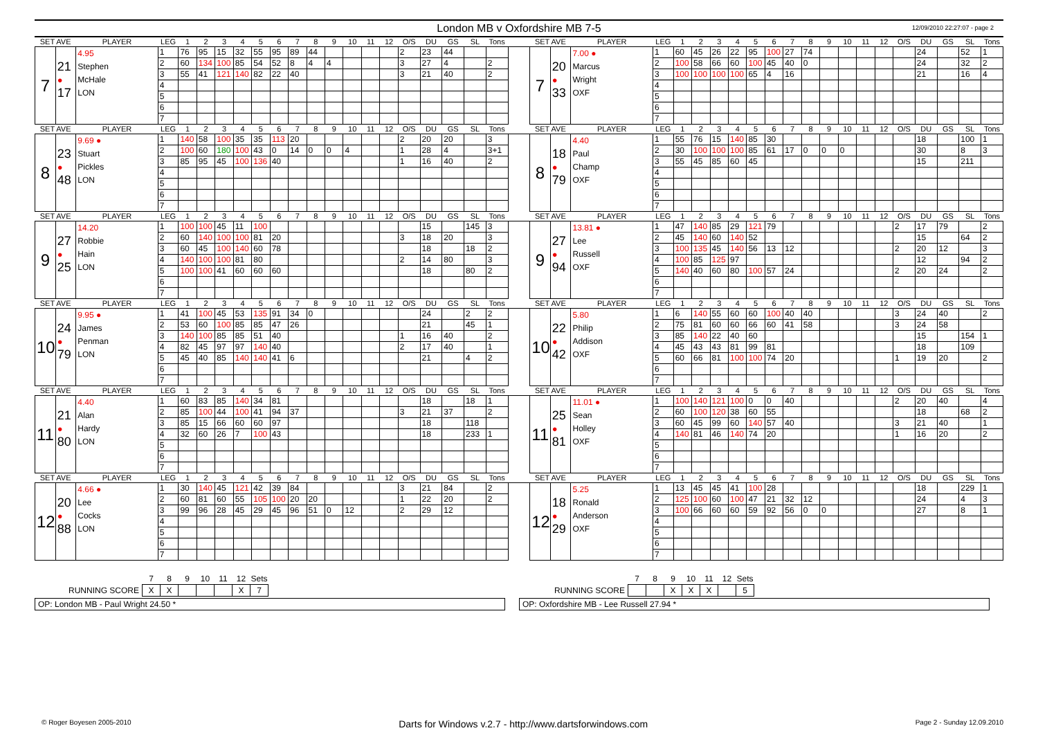London MB v Oxfordshire MB 7-5
12/09/2010 22:27:07 - page 2
| SET AVE | | PLAYER | LEG | 1 | 2 | 3 | 4 | 5 | 6 | 7 | 8 | 9 | 10 | 11 | 12 | O/S | DU | GS | SL | Tons | | SET AVE | | PLAYER | LEG | 1 | 2 | 3 | 4 | 5 | 6 | 7 | 8 | 9 | 10 | 11 | 12 | O/S | DU | GS | SL | Tons |
| --- | --- | --- | --- | --- | --- | --- | --- | --- | --- | --- | --- | --- | --- | --- | --- | --- | --- | --- | --- | --- | --- | --- | --- | --- | --- | --- | --- | --- | --- | --- | --- | --- | --- | --- | --- | --- | --- | --- | --- | --- | --- | --- |
| 7 | 21 ● 17 | 4.95 Stephen McHale LON | 1 | 76 | 95 | 15 | 32 | 55 | 95 | 89 | 44 | | | | | 2 | 23 | 44 | | | | 7 | 20 ● 33 | 7.00 ● Marcus Wright OXF | 1 | 60 | 45 | 26 | 22 | 95 | 100 | 27 | 74 | | | | | | 24 | | 52 | 1 |
| | | | 2 | 60 | 134 | 100 | 85 | 54 | 52 | 8 | 4 | 4 | | | | 3 | 27 | 4 | | 2 | | | | | 2 | 100 | 58 | 66 | 60 | 100 | 45 | 40 | 0 | | | | | | 24 | | 32 | 2 |
| | | | 3 | 55 | 41 | 121 | 140 | 82 | 22 | 40 | | | | | | 3 | 21 | 40 | | 2 | | | | | 3 | 100 | 100 | 100 | 100 | 65 | 4 | 16 | | | | | | | 21 | | 16 | 4 |
| | | | 4 | | | | | | | | | | | | | | | | | | | | | | 4 | | | | | | | | | | | | | | | | | |
| | | | 5 | | | | | | | | | | | | | | | | | | | | | | 5 | | | | | | | | | | | | | | | | | |
| | | | 6 | | | | | | | | | | | | | | | | | | | | | | 6 | | | | | | | | | | | | | | | | | |
| | | | 7 | | | | | | | | | | | | | | | | | | | | | | 7 | | | | | | | | | | | | | | | | | |
| SET AVE | | PLAYER | LEG | 1 | 2 | 3 | 4 | 5 | 6 | 7 | 8 | 9 | 10 | 11 | 12 | O/S | DU | GS | SL | Tons | | SET AVE | | PLAYER | LEG | 1 | 2 | 3 | 4 | 5 | 6 | 7 | 8 | 9 | 10 | 11 | 12 | O/S | DU | GS | SL | Tons |
| 8 | 23 ● 48 | 9.69 ● Stuart Pickles LON | 1 | 140 | 58 | 100 | 35 | 35 | 113 | 20 | | | | | | 2 | 20 | 20 | | 3 | | 8 | 18 ● 79 | 4.40 Paul Champ OXF | 1 | 55 | 76 | 15 | 140 | 85 | 30 | | | | | | | | 18 | | 100 | 1 |
| | | | 2 | 100 | 60 | 180 | 100 | 43 | 0 | 14 | 0 | 0 | 4 | | | 1 | 28 | 4 | | 3+1 | | | | | 2 | 30 | 100 | 100 | 100 | 85 | 61 | 17 | 0 | 0 | 0 | | | | 30 | | 8 | 3 |
| | | | 3 | 85 | 95 | 45 | 100 | 136 | 40 | | | | | | | 1 | 16 | 40 | | 2 | | | | | 3 | 55 | 45 | 85 | 60 | 45 | | | | | | | | | 15 | | 211 | |
| | | | 4 | | | | | | | | | | | | | | | | | | | | | | 4 | | | | | | | | | | | | | | | | | |
| | | | 5 | | | | | | | | | | | | | | | | | | | | | | 5 | | | | | | | | | | | | | | | | | |
| | | | 6 | | | | | | | | | | | | | | | | | | | | | | 6 | | | | | | | | | | | | | | | | | |
| | | | 7 | | | | | | | | | | | | | | | | | | | | | | 7 | | | | | | | | | | | | | | | | | |
| SET AVE | | PLAYER | LEG | 1 | 2 | 3 | 4 | 5 | 6 | 7 | 8 | 9 | 10 | 11 | 12 | O/S | DU | GS | SL | Tons | | SET AVE | | PLAYER | LEG | 1 | 2 | 3 | 4 | 5 | 6 | 7 | 8 | 9 | 10 | 11 | 12 | O/S | DU | GS | SL | Tons |
| 9 | 27 ● 25 | 14.20 Robbie Hain LON | 1 | 100 | 100 | 45 | 11 | 100 | | | | | | | | | 15 | | 145 | 3 | | 9 | 27 ● 94 | 13.81 ● Lee Russell OXF | 1 | 47 | 140 | 85 | 29 | 121 | 79 | | | | | | | 2 | 17 | 79 | | 2 |
| | | | 2 | 60 | 140 | 100 | 100 | 81 | 20 | | | | | | | 3 | 18 | 20 | | 3 | | | | | 2 | 45 | 140 | 60 | 140 | 52 | | | | | | | | | 15 | | 64 | 2 |
| | | | 3 | 60 | 45 | 100 | 140 | 60 | 78 | | | | | | | | 18 | | 18 | 2 | | | | | 3 | 100 | 135 | 45 | 140 | 56 | 13 | 12 | | | | | | 2 | 20 | 12 | | 3 |
| | | | 4 | 140 | 100 | 100 | 81 | 80 | | | | | | | | 2 | 14 | 80 | | 3 | | | | | 4 | 100 | 85 | 125 | 97 | | | | | | | | | | 12 | | 94 | 2 |
| | | | 5 | 100 | 100 | 41 | 60 | 60 | 60 | | | | | | | | 18 | | 80 | 2 | | | | | 5 | 140 | 40 | 60 | 80 | 100 | 57 | 24 | | | | | | 2 | 20 | 24 | | 2 |
| | | | 6 | | | | | | | | | | | | | | | | | | | | | | 6 | | | | | | | | | | | | | | | | | |
| | | | 7 | | | | | | | | | | | | | | | | | | | | | | 7 | | | | | | | | | | | | | | | | | |
| SET AVE | | PLAYER | LEG | 1 | 2 | 3 | 4 | 5 | 6 | 7 | 8 | 9 | 10 | 11 | 12 | O/S | DU | GS | SL | Tons | | SET AVE | | PLAYER | LEG | 1 | 2 | 3 | 4 | 5 | 6 | 7 | 8 | 9 | 10 | 11 | 12 | O/S | DU | GS | SL | Tons |
| 10 | 24 ● 79 | 9.95 ● James Penman LON | 1 | 41 | 100 | 45 | 53 | 135 | 91 | 34 | 0 | | | | | | 24 | | 2 | 2 | | 10 | 22 ● 42 | 5.80 Philip Addison OXF | 1 | 6 | 140 | 55 | 60 | 60 | 100 | 40 | 40 | | | | | 3 | 24 | 40 | | 2 |
| | | | 2 | 53 | 60 | 100 | 85 | 85 | 47 | 26 | | | | | | | 21 | | 45 | 1 | | | | | 2 | 75 | 81 | 60 | 60 | 66 | 60 | 41 | 58 | | | | | 3 | 24 | 58 | | |
| | | | 3 | 140 | 100 | 85 | 85 | 51 | 40 | | | | | | | 1 | 16 | 40 | | 2 | | | | | 3 | 85 | 140 | 22 | 40 | 60 | | | | | | | | | 15 | | 154 | 1 |
| | | | 4 | 82 | 45 | 97 | 97 | 140 | 40 | | | | | | | 2 | 17 | 40 | | 1 | | | | | 4 | 45 | 43 | 43 | 81 | 99 | 81 | | | | | | | | 18 | | 109 | |
| | | | 5 | 45 | 40 | 85 | 140 | 140 | 41 | 6 | | | | | | | 21 | | 4 | 2 | | | | | 5 | 60 | 66 | 81 | 100 | 100 | 74 | 20 | | | | | | 1 | 19 | 20 | | 2 |
| | | | 6 | | | | | | | | | | | | | | | | | | | | | | 6 | | | | | | | | | | | | | | | | | |
| | | | 7 | | | | | | | | | | | | | | | | | | | | | | 7 | | | | | | | | | | | | | | | | | |
| SET AVE | | PLAYER | LEG | 1 | 2 | 3 | 4 | 5 | 6 | 7 | 8 | 9 | 10 | 11 | 12 | O/S | DU | GS | SL | Tons | | SET AVE | | PLAYER | LEG | 1 | 2 | 3 | 4 | 5 | 6 | 7 | 8 | 9 | 10 | 11 | 12 | O/S | DU | GS | SL | Tons |
| 11 | 21 ● 80 | 4.40 Alan Hardy LON | 1 | 60 | 83 | 85 | 140 | 34 | 81 | | | | | | | | 18 | | 18 | 1 | | 11 | 25 ● 81 | 11.01 ● Sean Holley OXF | 1 | 100 | 140 | 121 | 100 | 0 | 0 | 40 | | | | | | 2 | 20 | 40 | | 4 |
| | | | 2 | 85 | 100 | 44 | 100 | 41 | 94 | 37 | | | | | | 3 | 21 | 37 | | 2 | | | | | 2 | 60 | 100 | 120 | 38 | 60 | 55 | | | | | | | | 18 | | 68 | 2 |
| | | | 3 | 85 | 15 | 66 | 60 | 60 | 97 | | | | | | | | 18 | | 118 | | | | | | 3 | 60 | 45 | 99 | 60 | 140 | 57 | 40 | | | | | | 3 | 21 | 40 | | 1 |
| | | | 4 | 32 | 60 | 26 | 7 | 100 | 43 | | | | | | | | 18 | | 233 | 1 | | | | | 4 | 140 | 81 | 46 | 140 | 74 | 20 | | | | | | | 1 | 16 | 20 | | 2 |
| | | | 5 | | | | | | | | | | | | | | | | | | | | | | 5 | | | | | | | | | | | | | | | | | |
| | | | 6 | | | | | | | | | | | | | | | | | | | | | | 6 | | | | | | | | | | | | | | | | | |
| | | | 7 | | | | | | | | | | | | | | | | | | | | | | 7 | | | | | | | | | | | | | | | | | |
| SET AVE | | PLAYER | LEG | 1 | 2 | 3 | 4 | 5 | 6 | 7 | 8 | 9 | 10 | 11 | 12 | O/S | DU | GS | SL | Tons | | SET AVE | | PLAYER | LEG | 1 | 2 | 3 | 4 | 5 | 6 | 7 | 8 | 9 | 10 | 11 | 12 | O/S | DU | GS | SL | Tons |
| 12 | 20 ● 88 | 4.66 ● Lee Cocks LON | 1 | 30 | 140 | 45 | 121 | 42 | 39 | 84 | | | | | | 3 | 21 | 84 | | 2 | | 12 | 18 ● 29 | 5.25 Ronald Anderson OXF | 1 | 13 | 45 | 45 | 41 | 100 | 28 | | | | | | | | 18 | | 229 | 1 |
| | | | 2 | 60 | 81 | 60 | 55 | 105 | 100 | 20 | 20 | | | | | 1 | 22 | 20 | | 2 | | | | | 2 | 125 | 100 | 60 | 100 | 47 | 21 | 32 | 12 | | | | | | 24 | | 4 | 3 |
| | | | 3 | 99 | 96 | 28 | 45 | 29 | 45 | 96 | 51 | 0 | 12 | | | 2 | 29 | 12 | | | | | | | 3 | 100 | 66 | 60 | 60 | 59 | 92 | 56 | 0 | 0 | | | | | 27 | | 8 | 1 |
| | | | 4 | | | | | | | | | | | | | | | | | | | | | | 4 | | | | | | | | | | | | | | | | | |
| | | | 5 | | | | | | | | | | | | | | | | | | | | | | 5 | | | | | | | | | | | | | | | | | |
| | | | 6 | | | | | | | | | | | | | | | | | | | | | | 6 | | | | | | | | | | | | | | | | | |
| | | | 7 | | | | | | | | | | | | | | | | | | | | | | 7 | | | | | | | | | | | | | | | | | |
| | 7 | 8 | 9 | 10 | 11 | 12 | Sets |
| RUNNING SCORE | X | X | | | | X | 7 |
OP: London MB - Paul Wright 24.50 *
| | 7 | 8 | 9 | 10 | 11 | 12 | Sets |
| RUNNING SCORE | | | X | X | X | | 5 |
OP: Oxfordshire MB - Lee Russell 27.94 *
© Roger Boyesen 2005-2010 Darts for Windows v.2.7 - http://www.dartsforwindows.com Page 2 - Sunday 12.09.2010